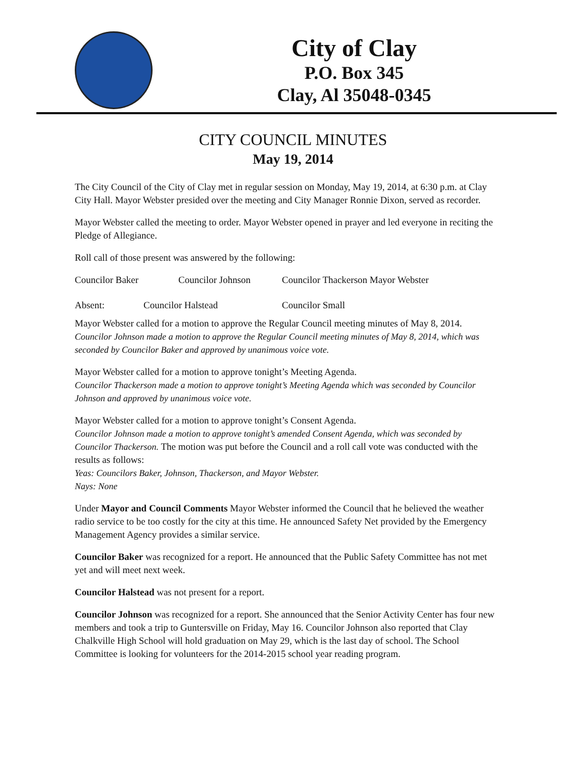City of Clay
P.O. Box 345
Clay, Al 35048-0345
CITY COUNCIL MINUTES
May 19, 2014
The City Council of the City of Clay met in regular session on Monday, May 19, 2014, at 6:30 p.m. at Clay City Hall. Mayor Webster presided over the meeting and City Manager Ronnie Dixon, served as recorder.
Mayor Webster called the meeting to order. Mayor Webster opened in prayer and led everyone in reciting the Pledge of Allegiance.
Roll call of those present was answered by the following:
Councilor Baker Councilor Johnson Councilor Thackerson Mayor Webster
Absent: Councilor Halstead Councilor Small
Mayor Webster called for a motion to approve the Regular Council meeting minutes of May 8, 2014.
Councilor Johnson made a motion to approve the Regular Council meeting minutes of May 8, 2014, which was seconded by Councilor Baker and approved by unanimous voice vote.
Mayor Webster called for a motion to approve tonight’s Meeting Agenda.
Councilor Thackerson made a motion to approve tonight’s Meeting Agenda which was seconded by Councilor Johnson and approved by unanimous voice vote.
Mayor Webster called for a motion to approve tonight’s Consent Agenda.
Councilor Johnson made a motion to approve tonight’s amended Consent Agenda, which was seconded by Councilor Thackerson. The motion was put before the Council and a roll call vote was conducted with the results as follows:
Yeas: Councilors Baker, Johnson, Thackerson, and Mayor Webster.
Nays: None
Under Mayor and Council Comments Mayor Webster informed the Council that he believed the weather radio service to be too costly for the city at this time. He announced Safety Net provided by the Emergency Management Agency provides a similar service.
Councilor Baker was recognized for a report. He announced that the Public Safety Committee has not met yet and will meet next week.
Councilor Halstead was not present for a report.
Councilor Johnson was recognized for a report. She announced that the Senior Activity Center has four new members and took a trip to Guntersville on Friday, May 16. Councilor Johnson also reported that Clay Chalkville High School will hold graduation on May 29, which is the last day of school. The School Committee is looking for volunteers for the 2014-2015 school year reading program.